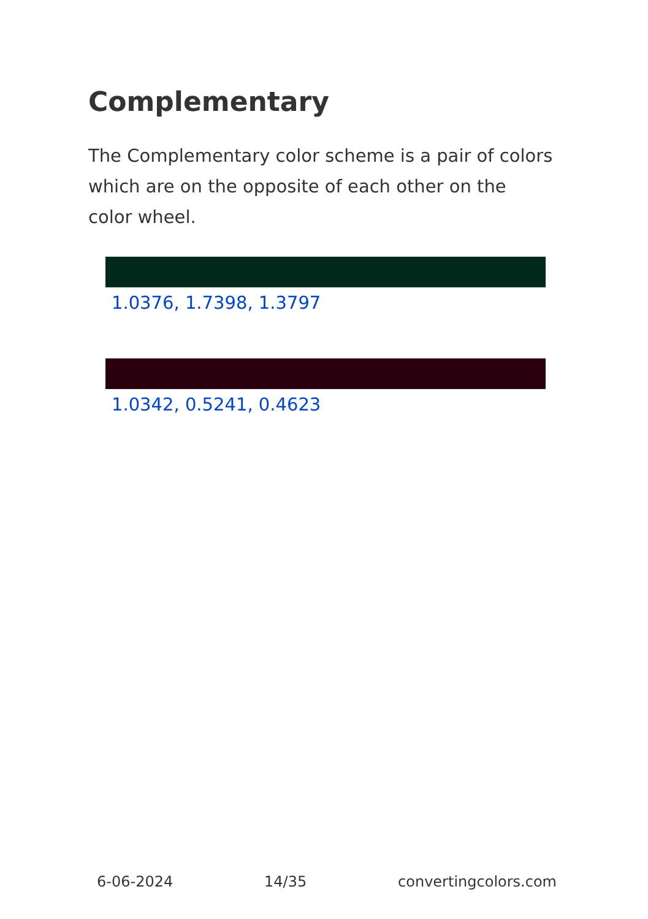Complementary
The Complementary color scheme is a pair of colors which are on the opposite of each other on the color wheel.
1.0376, 1.7398, 1.3797
1.0342, 0.5241, 0.4623
6-06-2024 14/35 convertingcolors.com